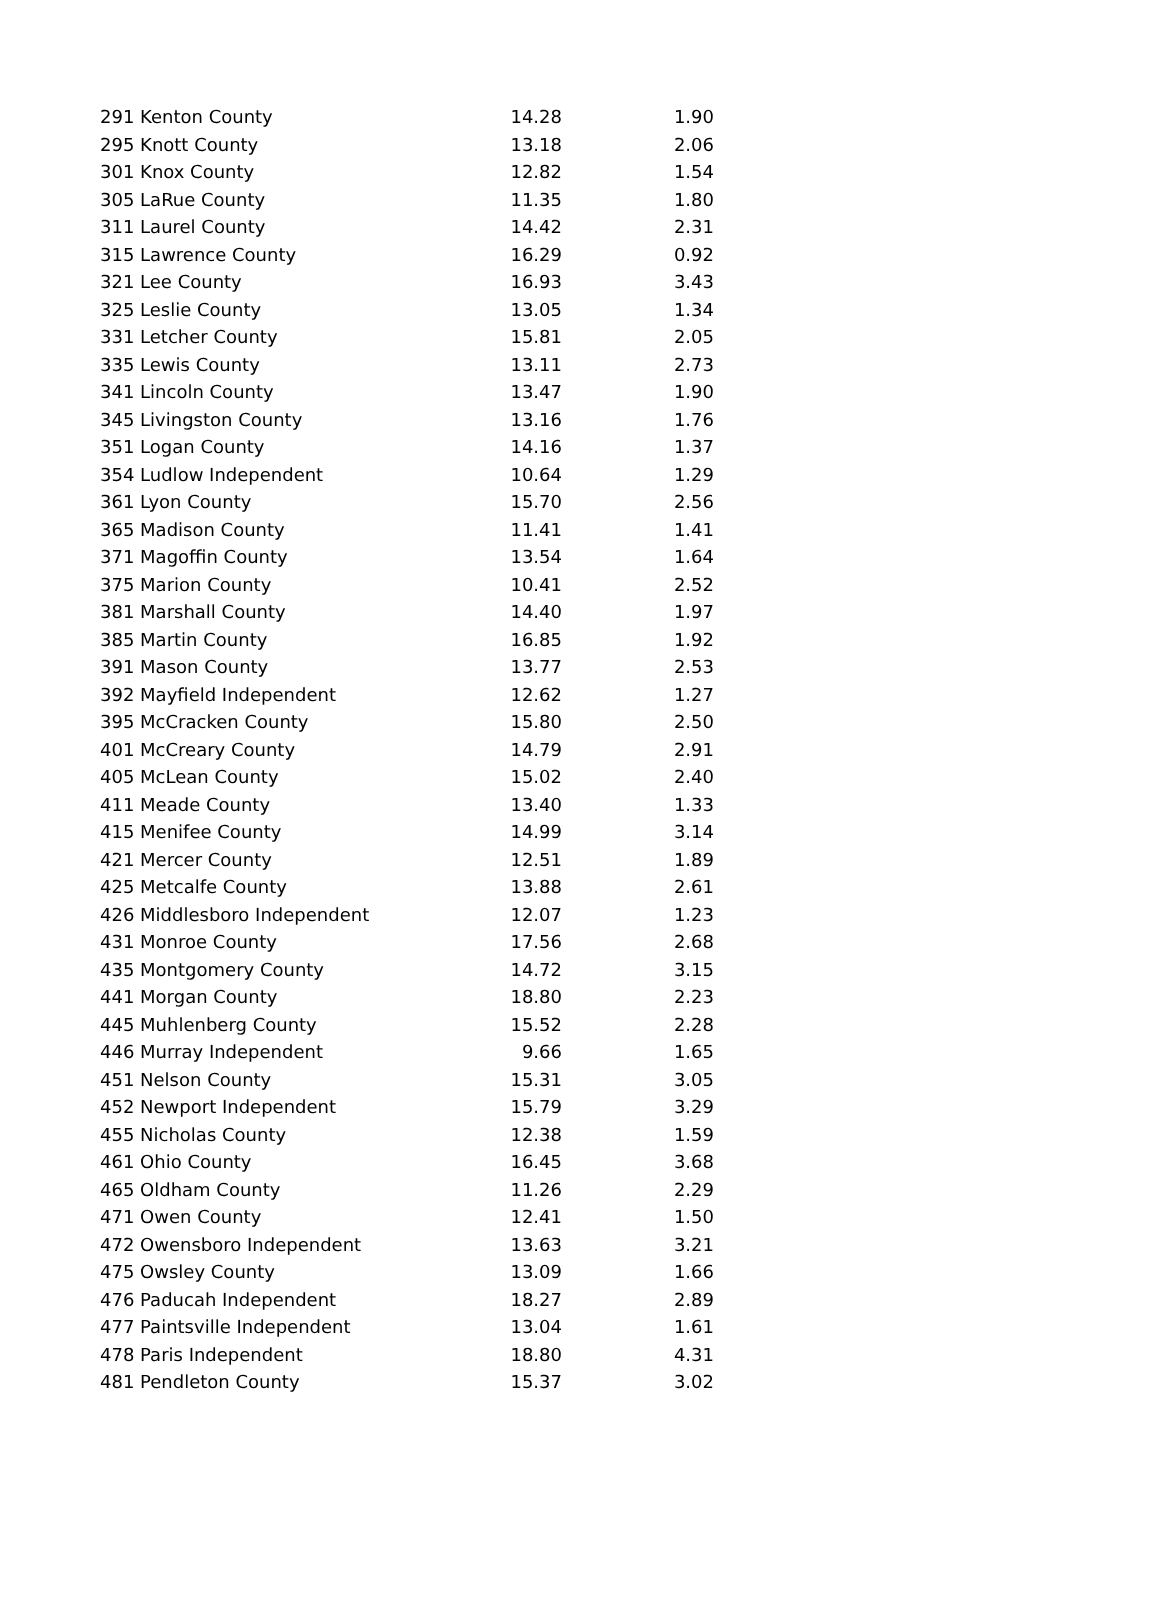| 291 Kenton County | 14.28 | 1.90 |
| 295 Knott County | 13.18 | 2.06 |
| 301 Knox County | 12.82 | 1.54 |
| 305 LaRue County | 11.35 | 1.80 |
| 311 Laurel County | 14.42 | 2.31 |
| 315 Lawrence County | 16.29 | 0.92 |
| 321 Lee County | 16.93 | 3.43 |
| 325 Leslie County | 13.05 | 1.34 |
| 331 Letcher County | 15.81 | 2.05 |
| 335 Lewis County | 13.11 | 2.73 |
| 341 Lincoln County | 13.47 | 1.90 |
| 345 Livingston County | 13.16 | 1.76 |
| 351 Logan County | 14.16 | 1.37 |
| 354 Ludlow Independent | 10.64 | 1.29 |
| 361 Lyon County | 15.70 | 2.56 |
| 365 Madison County | 11.41 | 1.41 |
| 371 Magoffin County | 13.54 | 1.64 |
| 375 Marion County | 10.41 | 2.52 |
| 381 Marshall County | 14.40 | 1.97 |
| 385 Martin County | 16.85 | 1.92 |
| 391 Mason County | 13.77 | 2.53 |
| 392 Mayfield Independent | 12.62 | 1.27 |
| 395 McCracken County | 15.80 | 2.50 |
| 401 McCreary County | 14.79 | 2.91 |
| 405 McLean County | 15.02 | 2.40 |
| 411 Meade County | 13.40 | 1.33 |
| 415 Menifee County | 14.99 | 3.14 |
| 421 Mercer County | 12.51 | 1.89 |
| 425 Metcalfe County | 13.88 | 2.61 |
| 426 Middlesboro Independent | 12.07 | 1.23 |
| 431 Monroe County | 17.56 | 2.68 |
| 435 Montgomery County | 14.72 | 3.15 |
| 441 Morgan County | 18.80 | 2.23 |
| 445 Muhlenberg County | 15.52 | 2.28 |
| 446 Murray Independent | 9.66 | 1.65 |
| 451 Nelson County | 15.31 | 3.05 |
| 452 Newport Independent | 15.79 | 3.29 |
| 455 Nicholas County | 12.38 | 1.59 |
| 461 Ohio County | 16.45 | 3.68 |
| 465 Oldham County | 11.26 | 2.29 |
| 471 Owen County | 12.41 | 1.50 |
| 472 Owensboro Independent | 13.63 | 3.21 |
| 475 Owsley County | 13.09 | 1.66 |
| 476 Paducah Independent | 18.27 | 2.89 |
| 477 Paintsville Independent | 13.04 | 1.61 |
| 478 Paris Independent | 18.80 | 4.31 |
| 481 Pendleton County | 15.37 | 3.02 |